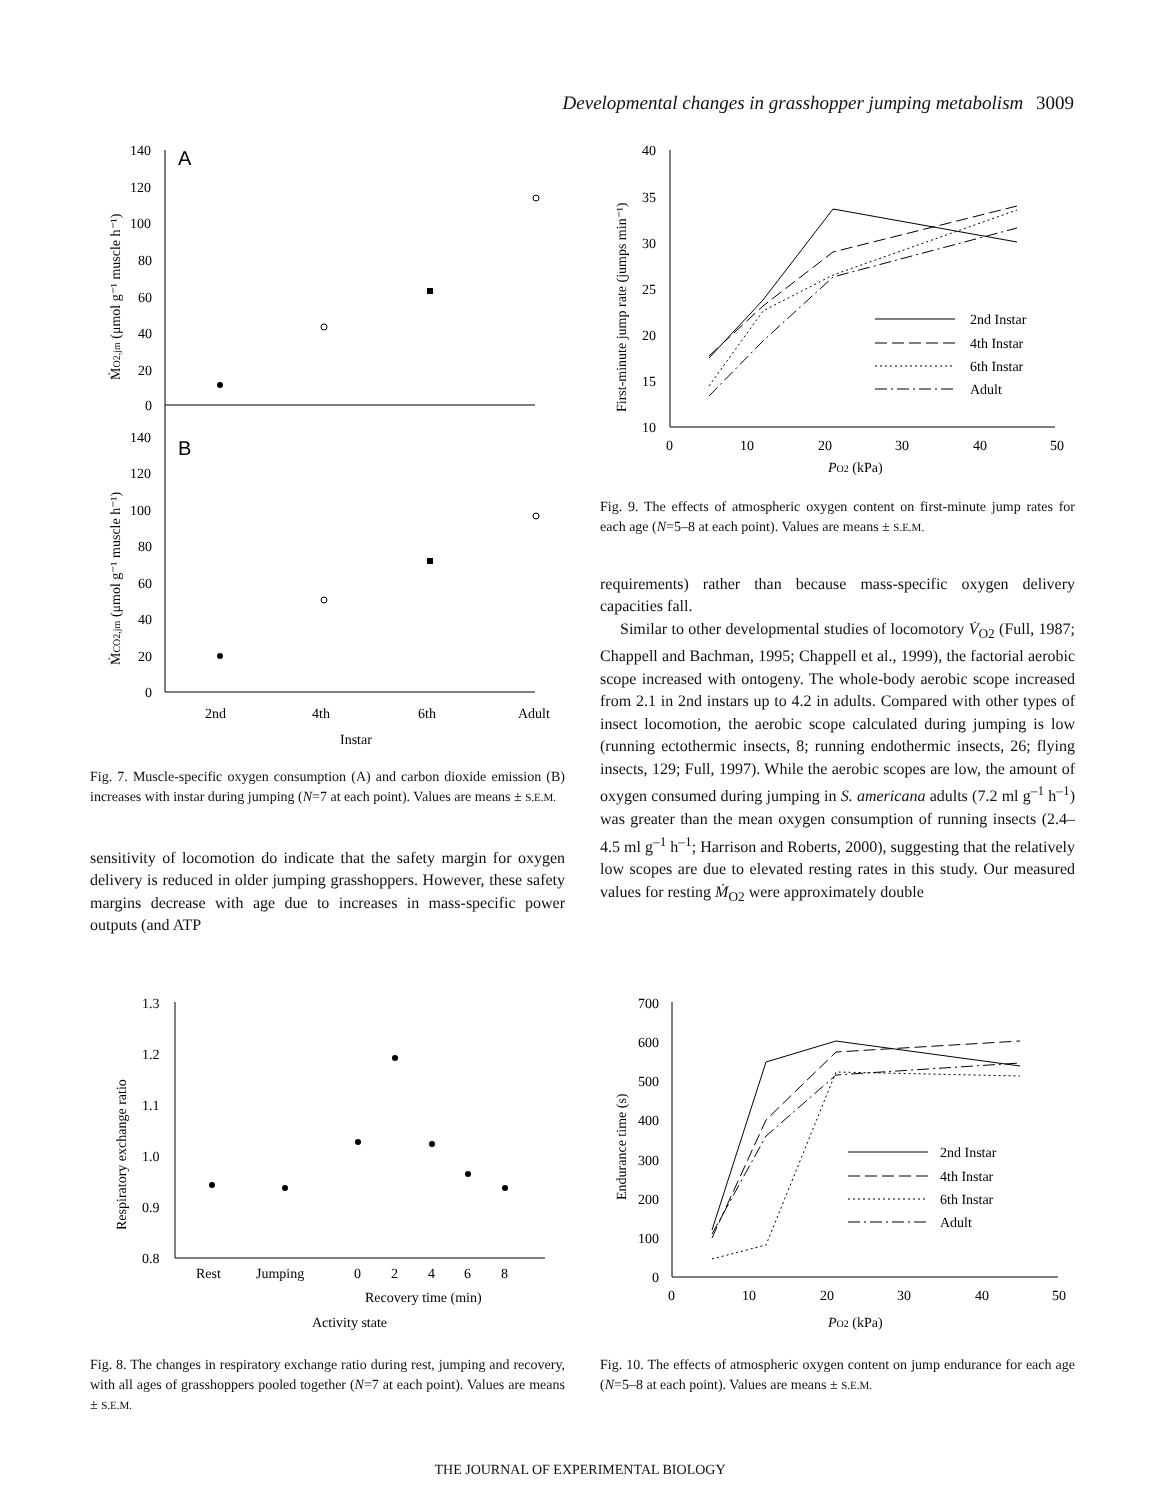Developmental changes in grasshopper jumping metabolism 3009
A
B
140
120
100
80
60
40
20
0
140
120
100
80
60
40
20
0
2nd
4th
6th
Adult
Instar
ṀO2,jm (μmol g⁻¹ muscle h⁻¹)
ṀCO2,jm (μmol g⁻¹ muscle h⁻¹)
Fig. 7. Muscle-specific oxygen consumption (A) and carbon dioxide emission (B) increases with instar during jumping (N=7 at each point). Values are means ± S.E.M.
sensitivity of locomotion do indicate that the safety margin for oxygen delivery is reduced in older jumping grasshoppers. However, these safety margins decrease with age due to increases in mass-specific power outputs (and ATP
40
35
30
25
20
15
10
0
10
20
30
40
50
2nd Instar
4th Instar
6th Instar
Adult
PO2 (kPa)
First-minute jump rate (jumps min⁻¹)
Fig. 9. The effects of atmospheric oxygen content on first-minute jump rates for each age (N=5–8 at each point). Values are means ± S.E.M.
requirements) rather than because mass-specific oxygen delivery capacities fall.
Similar to other developmental studies of locomotory V̇<sub>O2</sub> (Full, 1987; Chappell and Bachman, 1995; Chappell et al., 1999), the factorial aerobic scope increased with ontogeny. The whole-body aerobic scope increased from 2.1 in 2nd instars up to 4.2 in adults. Compared with other types of insect locomotion, the aerobic scope calculated during jumping is low (running ectothermic insects, 8; running endothermic insects, 26; flying insects, 129; Full, 1997). While the aerobic scopes are low, the amount of oxygen consumed during jumping in S. americana adults (7.2 ml g<sup>–1</sup> h<sup>–1</sup>) was greater than the mean oxygen consumption of running insects (2.4–4.5 ml g<sup>–1</sup> h<sup>–1</sup>; Harrison and Roberts, 2000), suggesting that the relatively low scopes are due to elevated resting rates in this study. Our measured values for resting Ṁ<sub>O2</sub> were approximately double
1.3
1.2
1.1
1.0
0.9
0.8
Rest
Jumping
0
2
4
6
8
Recovery time (min)
Activity state
Respiratory exchange ratio
Fig. 8. The changes in respiratory exchange ratio during rest, jumping and recovery, with all ages of grasshoppers pooled together (N=7 at each point). Values are means ± S.E.M.
700
600
500
400
300
200
100
0
0
10
20
30
40
50
2nd Instar
4th Instar
6th Instar
Adult
PO2 (kPa)
Endurance time (s)
Fig. 10. The effects of atmospheric oxygen content on jump endurance for each age (N=5–8 at each point). Values are means ± S.E.M.
THE JOURNAL OF EXPERIMENTAL BIOLOGY